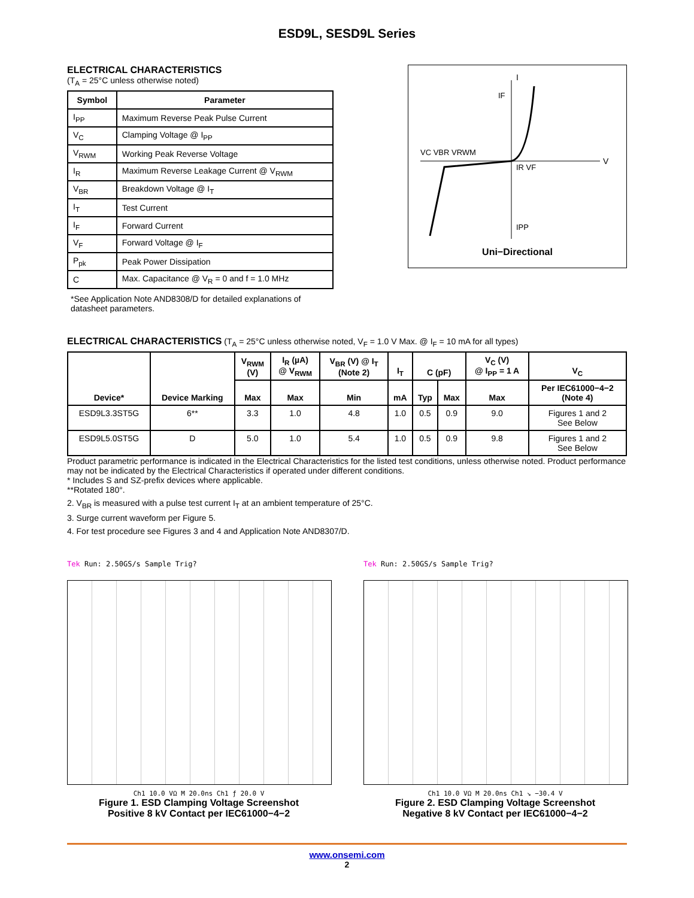ESD9L, SESD9L Series
ELECTRICAL CHARACTERISTICS
(T<sub>A</sub> = 25°C unless otherwise noted)
| Symbol | Parameter |
| --- | --- |
| I<sub>PP</sub> | Maximum Reverse Peak Pulse Current |
| V<sub>C</sub> | Clamping Voltage @ I<sub>PP</sub> |
| V<sub>RWM</sub> | Working Peak Reverse Voltage |
| I<sub>R</sub> | Maximum Reverse Leakage Current @ V<sub>RWM</sub> |
| V<sub>BR</sub> | Breakdown Voltage @ I<sub>T</sub> |
| I<sub>T</sub> | Test Current |
| I<sub>F</sub> | Forward Current |
| V<sub>F</sub> | Forward Voltage @ I<sub>F</sub> |
| P<sub>pk</sub> | Peak Power Dissipation |
| C | Max. Capacitance @ V<sub>R</sub> = 0 and f = 1.0 MHz |
*See Application Note AND8308/D for detailed explanations of datasheet parameters.
I
V
VC VBR VRWM
IF
IR VF
IPP
Uni−Directional
ELECTRICAL CHARACTERISTICS (T<sub>A</sub> = 25°C unless otherwise noted, V<sub>F</sub> = 1.0 V Max. @ I<sub>F</sub> = 10 mA for all types)
| Device* | Device Marking | V<sub>RWM</sub> (V) | I<sub>R</sub> (µA) @ V<sub>RWM</sub> | V<sub>BR</sub> (V) @ I<sub>T</sub> (Note 2) | I<sub>T</sub> | C (pF) | | V<sub>C</sub> (V) @ I<sub>PP</sub> = 1 A | V<sub>C</sub> |
| --- | --- | --- | --- | --- | --- | --- | --- | --- | --- |
| | | Max | Max | Min | mA | Typ | Max | Max | Per IEC61000−4−2 (Note 4) |
| ESD9L3.3ST5G | 6** | 3.3 | 1.0 | 4.8 | 1.0 | 0.5 | 0.9 | 9.0 | Figures 1 and 2 See Below |
| ESD9L5.0ST5G | D | 5.0 | 1.0 | 5.4 | 1.0 | 0.5 | 0.9 | 9.8 | Figures 1 and 2 See Below |
Product parametric performance is indicated in the Electrical Characteristics for the listed test conditions, unless otherwise noted. Product performance may not be indicated by the Electrical Characteristics if operated under different conditions.
* Includes S and SZ-prefix devices where applicable.
**Rotated 180°.
2. V<sub>BR</sub> is measured with a pulse test current I<sub>T</sub> at an ambient temperature of 25°C.
3. Surge current waveform per Figure 5.
4. For test procedure see Figures 3 and 4 and Application Note AND8307/D.
Tek Run: 2.50GS/s Sample Trig?
Ch1 10.0 VΩ M 20.0ns Ch1 ƒ 20.0 V
Figure 1. ESD Clamping Voltage Screenshot
Positive 8 kV Contact per IEC61000−4−2
Tek Run: 2.50GS/s Sample Trig?
Ch1 10.0 VΩ M 20.0ns Ch1 ↘ −30.4 V
Figure 2. ESD Clamping Voltage Screenshot
Negative 8 kV Contact per IEC61000−4−2
www.onsemi.com
2